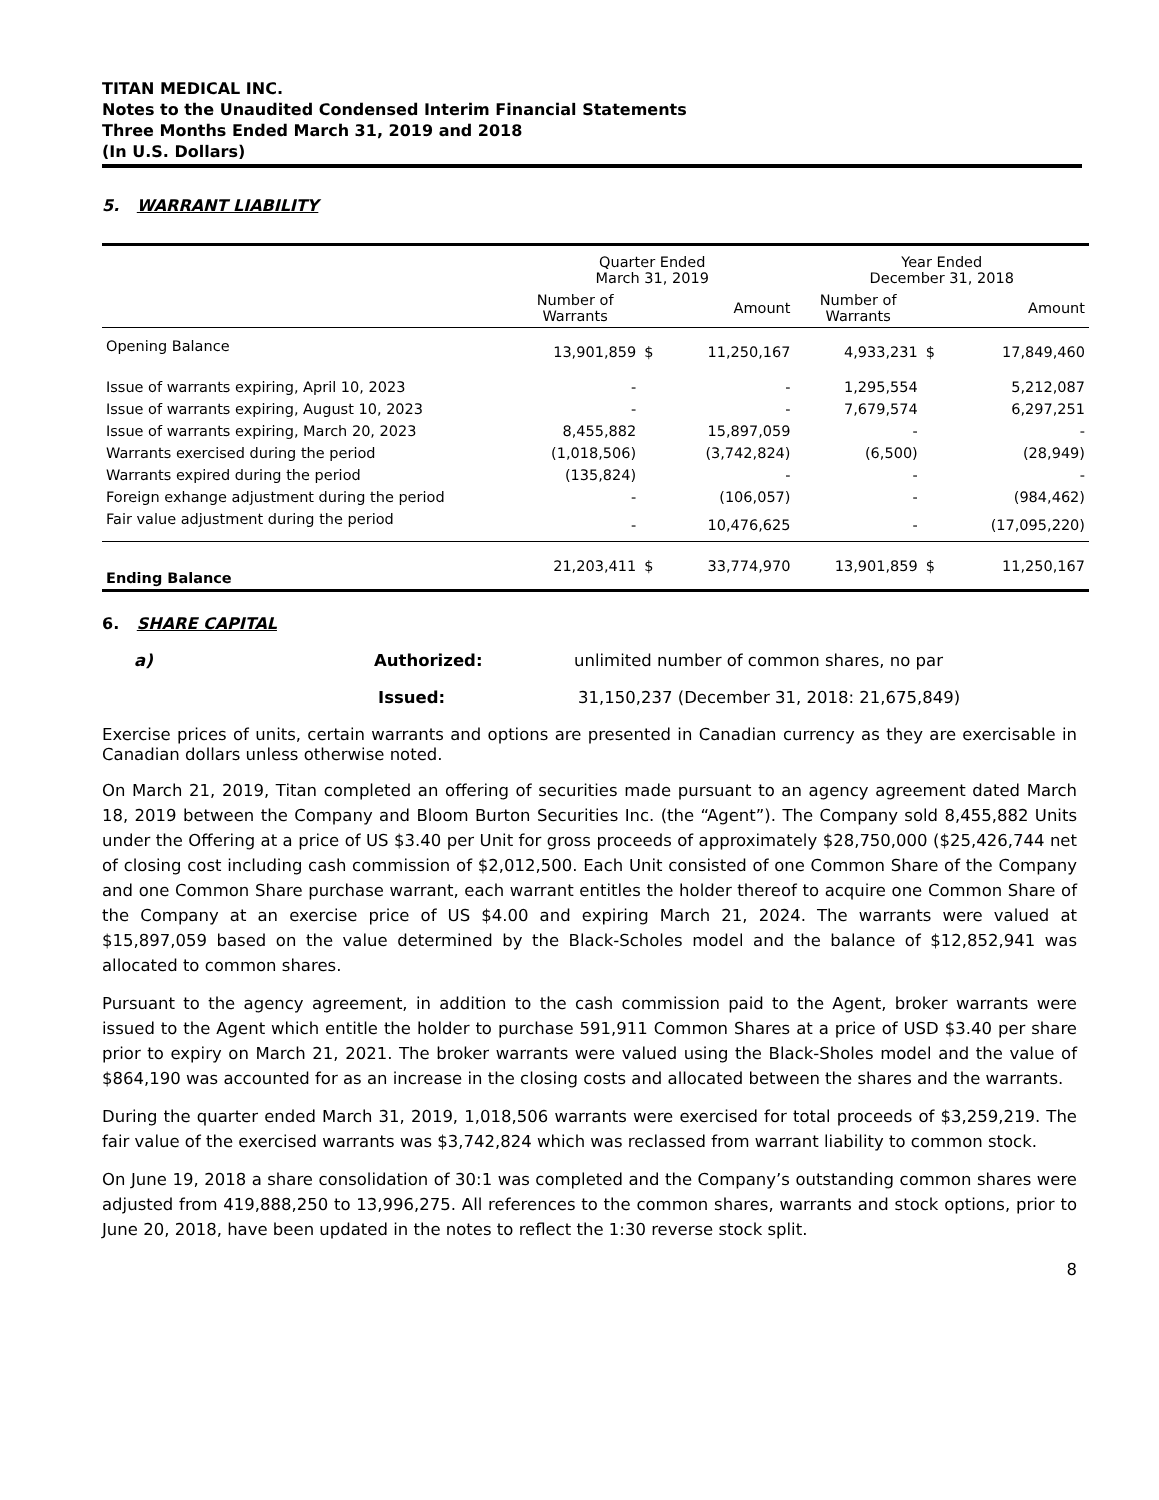TITAN MEDICAL INC.
Notes to the Unaudited Condensed Interim Financial Statements
Three Months Ended March 31, 2019 and 2018
(In U.S. Dollars)
5. WARRANT LIABILITY
| | Quarter Ended March 31, 2019 | | | Year Ended December 31, 2018 | | |
| --- | --- | --- | --- | --- | --- | --- |
| | Number of Warrants | | Amount | Number of Warrants | | Amount |
| Opening Balance | 13,901,859 | $ | 11,250,167 | 4,933,231 | $ | 17,849,460 |
| Issue of warrants expiring, April 10, 2023 | - | | - | 1,295,554 | | 5,212,087 |
| Issue of warrants expiring, August 10, 2023 | - | | - | 7,679,574 | | 6,297,251 |
| Issue of warrants expiring, March 20, 2023 | 8,455,882 | | 15,897,059 | - | | - |
| Warrants exercised during the period | (1,018,506) | | (3,742,824) | (6,500) | | (28,949) |
| Warrants expired during the period | (135,824) | | - | - | | - |
| Foreign exhange adjustment during the period | - | | (106,057) | - | | (984,462) |
| Fair value adjustment during the period | - | | 10,476,625 | - | | (17,095,220) |
| Ending Balance | 21,203,411 | $ | 33,774,970 | 13,901,859 | $ | 11,250,167 |
6. SHARE CAPITAL
a) Authorized: unlimited number of common shares, no par
Issued: 31,150,237 (December 31, 2018: 21,675,849)
Exercise prices of units, certain warrants and options are presented in Canadian currency as they are exercisable in Canadian dollars unless otherwise noted.
On March 21, 2019, Titan completed an offering of securities made pursuant to an agency agreement dated March 18, 2019 between the Company and Bloom Burton Securities Inc. (the “Agent”). The Company sold 8,455,882 Units under the Offering at a price of US $3.40 per Unit for gross proceeds of approximately $28,750,000 ($25,426,744 net of closing cost including cash commission of $2,012,500. Each Unit consisted of one Common Share of the Company and one Common Share purchase warrant, each warrant entitles the holder thereof to acquire one Common Share of the Company at an exercise price of US $4.00 and expiring March 21, 2024. The warrants were valued at $15,897,059 based on the value determined by the Black-Scholes model and the balance of $12,852,941 was allocated to common shares.
Pursuant to the agency agreement, in addition to the cash commission paid to the Agent, broker warrants were issued to the Agent which entitle the holder to purchase 591,911 Common Shares at a price of USD $3.40 per share prior to expiry on March 21, 2021. The broker warrants were valued using the Black-Sholes model and the value of $864,190 was accounted for as an increase in the closing costs and allocated between the shares and the warrants.
During the quarter ended March 31, 2019, 1,018,506 warrants were exercised for total proceeds of $3,259,219. The fair value of the exercised warrants was $3,742,824 which was reclassed from warrant liability to common stock.
On June 19, 2018 a share consolidation of 30:1 was completed and the Company’s outstanding common shares were adjusted from 419,888,250 to 13,996,275. All references to the common shares, warrants and stock options, prior to June 20, 2018, have been updated in the notes to reflect the 1:30 reverse stock split.
8